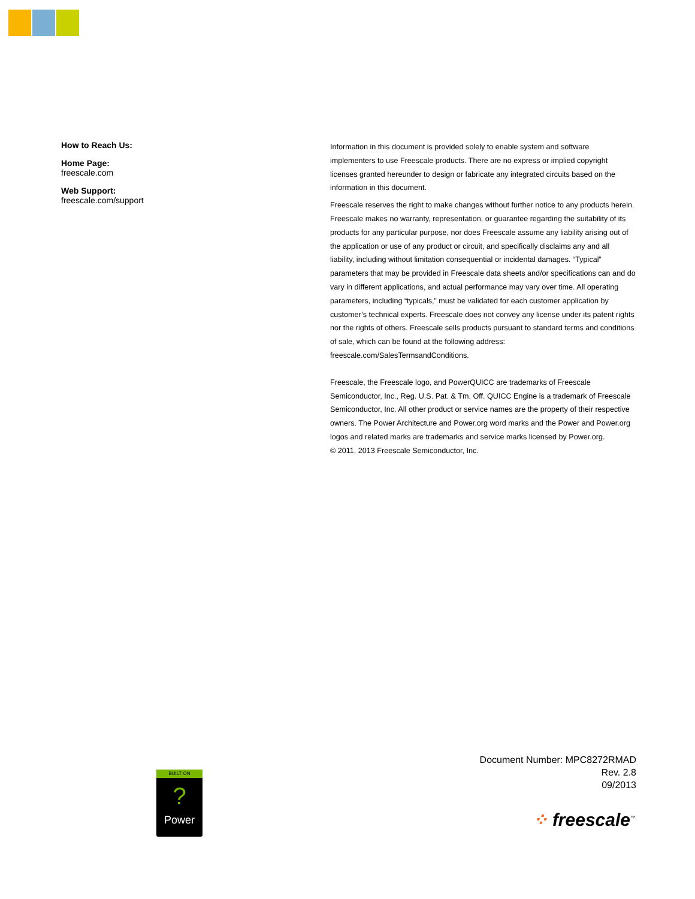How to Reach Us:
Home Page:
freescale.com
Web Support:
freescale.com/support
Information in this document is provided solely to enable system and software implementers to use Freescale products. There are no express or implied copyright licenses granted hereunder to design or fabricate any integrated circuits based on the information in this document.
Freescale reserves the right to make changes without further notice to any products herein. Freescale makes no warranty, representation, or guarantee regarding the suitability of its products for any particular purpose, nor does Freescale assume any liability arising out of the application or use of any product or circuit, and specifically disclaims any and all liability, including without limitation consequential or incidental damages. “Typical” parameters that may be provided in Freescale data sheets and/or specifications can and do vary in different applications, and actual performance may vary over time. All operating parameters, including “typicals,” must be validated for each customer application by customer’s technical experts. Freescale does not convey any license under its patent rights nor the rights of others. Freescale sells products pursuant to standard terms and conditions of sale, which can be found at the following address: freescale.com/SalesTermsandConditions.
Freescale, the Freescale logo, and PowerQUICC are trademarks of Freescale Semiconductor, Inc., Reg. U.S. Pat. & Tm. Off. QUICC Engine is a trademark of Freescale Semiconductor, Inc. All other product or service names are the property of their respective owners. The Power Architecture and Power.org word marks and the Power and Power.org logos and related marks are trademarks and service marks licensed by Power.org.
© 2011, 2013 Freescale Semiconductor, Inc.
BUILT ON
?
Power
Document Number: MPC8272RMAD
Rev. 2.8
09/2013
⁘ freescale<sup>™</sup>